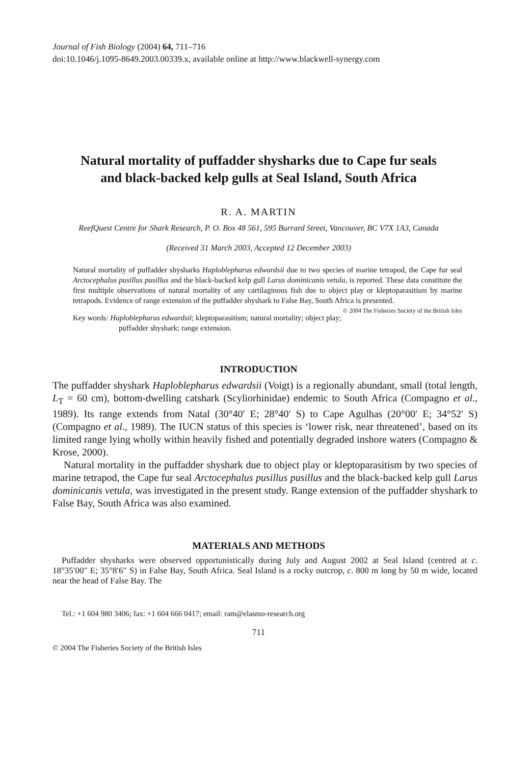Journal of Fish Biology (2004) 64, 711–716
doi:10.1046/j.1095-8649.2003.00339.x, available online at http://www.blackwell-synergy.com
Natural mortality of puffadder shysharks due to Cape fur seals and black-backed kelp gulls at Seal Island, South Africa
R. A. MARTIN
ReefQuest Centre for Shark Research, P. O. Box 48 561, 595 Burrard Street, Vancouver, BC V7X 1A3, Canada
(Received 31 March 2003, Accepted 12 December 2003)
Natural mortality of puffadder shysharks Haploblepharus edwardsii due to two species of marine tetrapod, the Cape fur seal Arctocephalus pusillus pusillus and the black-backed kelp gull Larus dominicanis vetula, is reported. These data constitute the first multiple observations of natural mortality of any cartilaginous fish due to object play or kleptoparasitism by marine tetrapods. Evidence of range extension of the puffadder shyshark to False Bay, South Africa is presented. © 2004 The Fisheries Society of the British Isles
Key words: Haploblepharus edwardsii; kleptoparasitism; natural mortality; object play; puffadder shyshark; range extension.
INTRODUCTION
The puffadder shyshark Haploblepharus edwardsii (Voigt) is a regionally abundant, small (total length, L<sub>T</sub> = 60 cm), bottom-dwelling catshark (Scyliorhinidae) endemic to South Africa (Compagno et al., 1989). Its range extends from Natal (30°40′ E; 28°40′ S) to Cape Agulhas (20°00′ E; 34°52′ S) (Compagno et al., 1989). The IUCN status of this species is ‘lower risk, near threatened’, based on its limited range lying wholly within heavily fished and potentially degraded inshore waters (Compagno & Krose, 2000).
Natural mortality in the puffadder shyshark due to object play or kleptoparasitism by two species of marine tetrapod, the Cape fur seal Arctocephalus pusillus pusillus and the black-backed kelp gull Larus dominicanis vetula, was investigated in the present study. Range extension of the puffadder shyshark to False Bay, South Africa was also examined.
MATERIALS AND METHODS
Puffadder shysharks were observed opportunistically during July and August 2002 at Seal Island (centred at c. 18°35′00″ E; 35°8′6″ S) in False Bay, South Africa. Seal Island is a rocky outcrop, c. 800 m long by 50 m wide, located near the head of False Bay. The
Tel.: +1 604 980 3406; fax: +1 604 666 0417; email: ram@elasmo-research.org
711
© 2004 The Fisheries Society of the British Isles